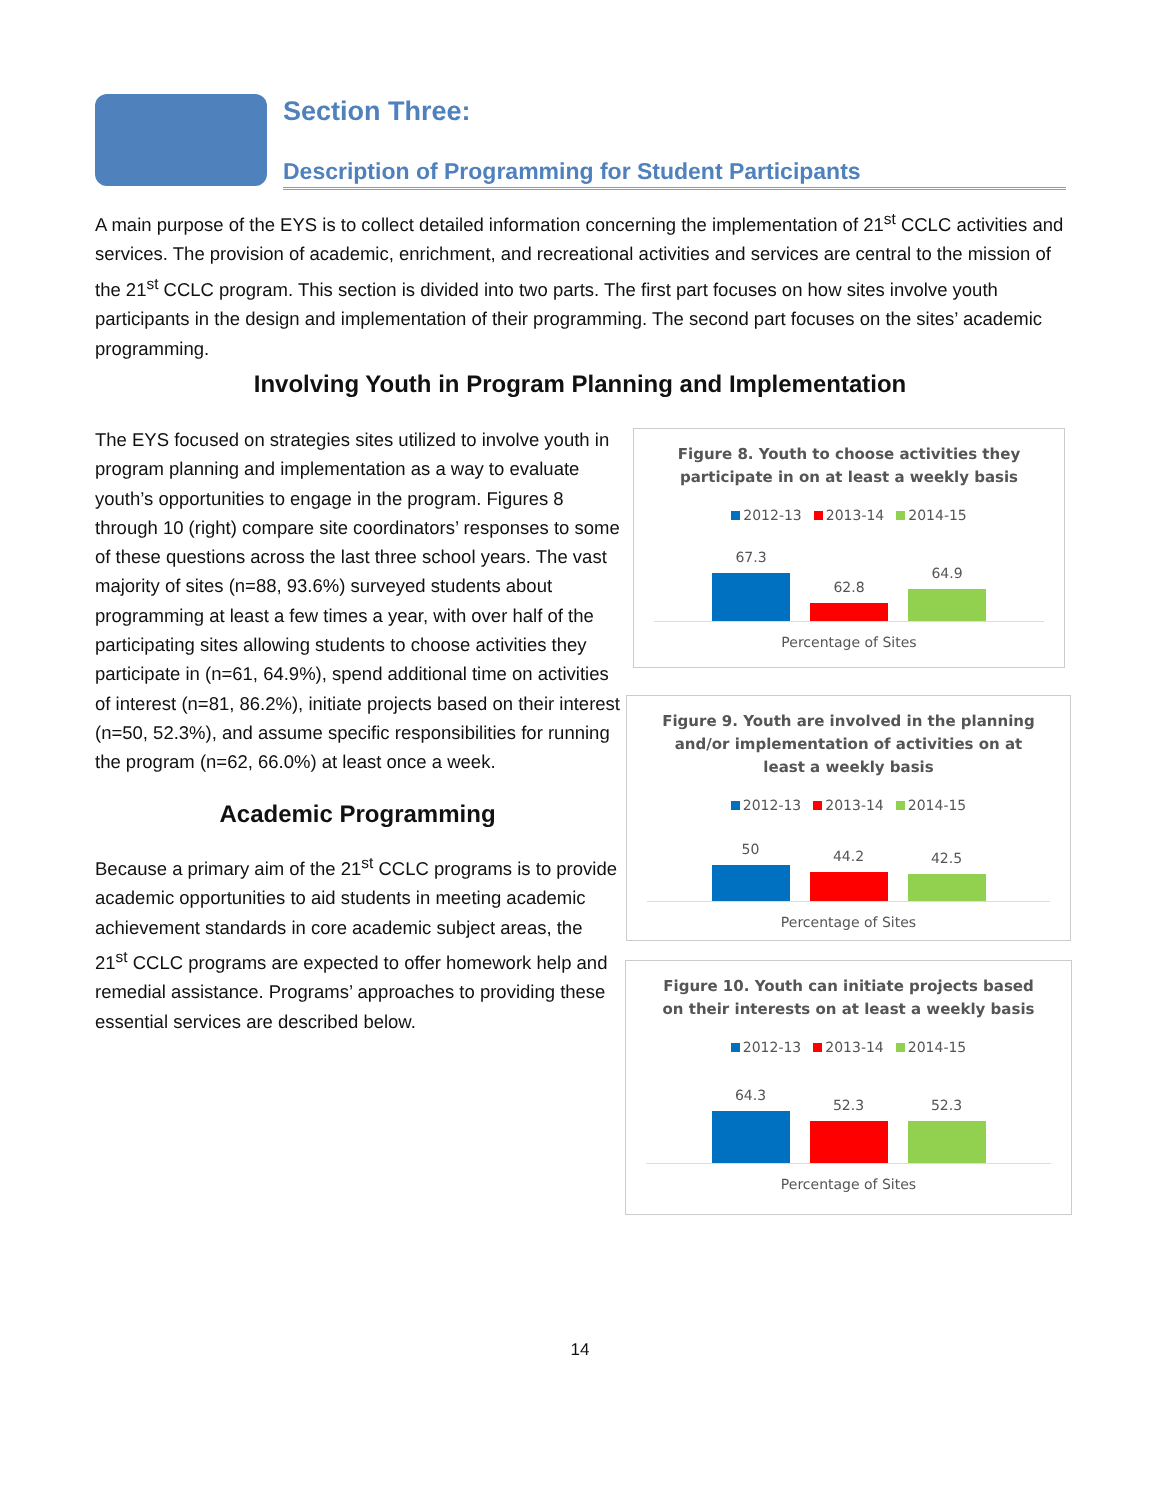Section Three:
Description of Programming for Student Participants
A main purpose of the EYS is to collect detailed information concerning the implementation of 21<sup>st</sup> CCLC activities and services. The provision of academic, enrichment, and recreational activities and services are central to the mission of the 21<sup>st</sup> CCLC program. This section is divided into two parts. The first part focuses on how sites involve youth participants in the design and implementation of their programming. The second part focuses on the sites’ academic programming.
Involving Youth in Program Planning and Implementation
The EYS focused on strategies sites utilized to involve youth in program planning and implementation as a way to evaluate youth’s opportunities to engage in the program. Figures 8 through 10 (right) compare site coordinators’ responses to some of these questions across the last three school years. The vast majority of sites (n=88, 93.6%) surveyed students about programming at least a few times a year, with over half of the participating sites allowing students to choose activities they participate in (n=61, 64.9%), spend additional time on activities of interest (n=81, 86.2%), initiate projects based on their interest (n=50, 52.3%), and assume specific responsibilities for running the program (n=62, 66.0%) at least once a week.
Academic Programming
Because a primary aim of the 21<sup>st</sup> CCLC programs is to provide academic opportunities to aid students in meeting academic achievement standards in core academic subject areas, the 21<sup>st</sup> CCLC programs are expected to offer homework help and remedial assistance. Programs’ approaches to providing these essential services are described below.
Figure 8. Youth to choose activities they
participate in on at least a weekly basis
2012-13 2013-14 2014-15
67.3
62.8
64.9
Percentage of Sites
Figure 9. Youth are involved in the planning
and/or implementation of activities on at
least a weekly basis
2012-13 2013-14 2014-15
50
44.2
42.5
Percentage of Sites
Figure 10. Youth can initiate projects based
on their interests on at least a weekly basis
2012-13 2013-14 2014-15
64.3
52.3
52.3
Percentage of Sites
14